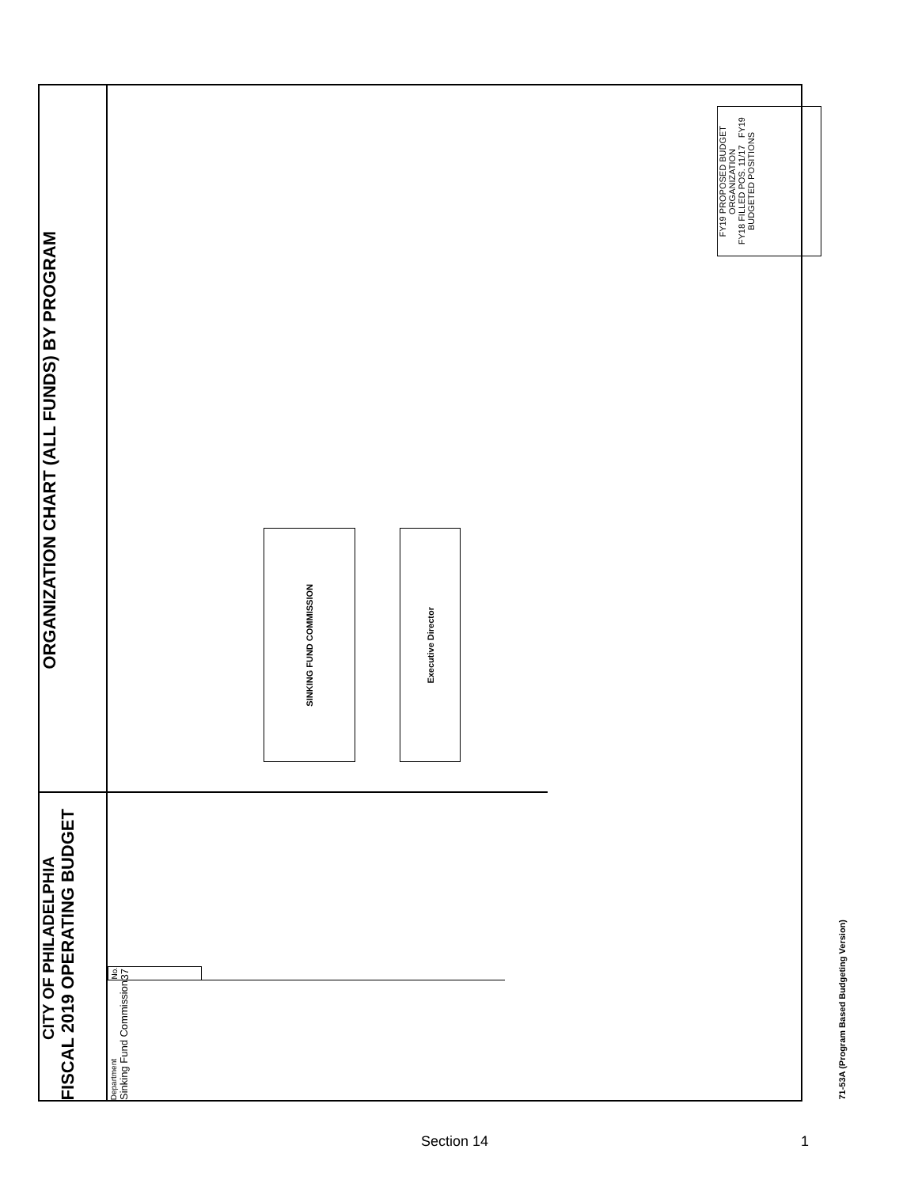CITY OF PHILADELPHIA
FISCAL 2019 OPERATING BUDGET
ORGANIZATION CHART (ALL FUNDS) BY PROGRAM
Department
Sinking Fund Commission
No.
37
SINKING FUND COMMISSION
Executive Director
FY19 PROPOSED BUDGET
ORGANIZATION
FY18 FILLED POS. 11/17 FY19 BUDGETED POSITIONS
71-53A (Program Based Budgeting Version)
Section 14 1